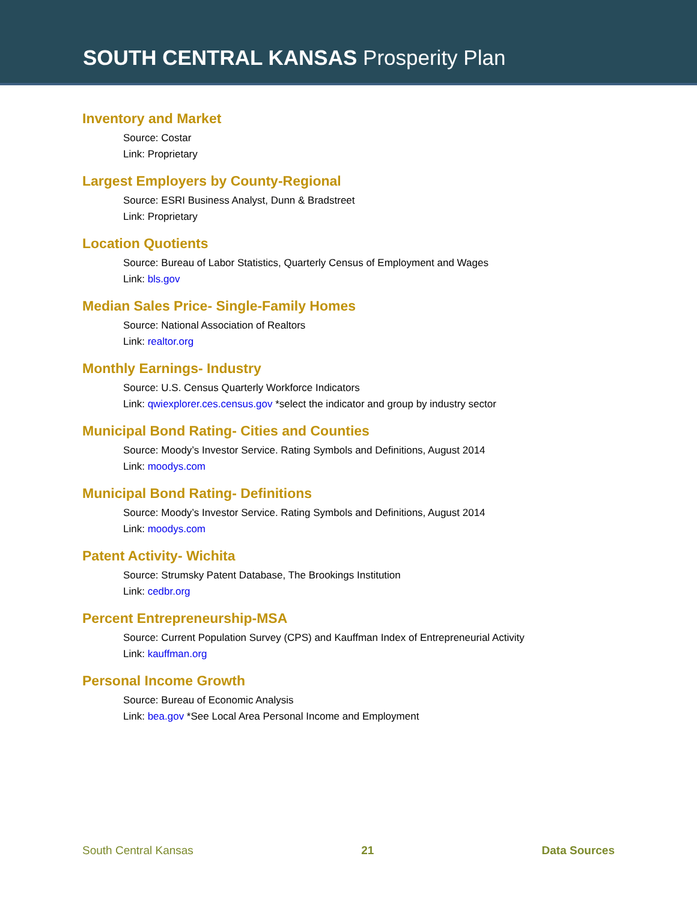SOUTH CENTRAL KANSAS Prosperity Plan
Inventory and Market
Source: Costar
Link: Proprietary
Largest Employers by County-Regional
Source: ESRI Business Analyst, Dunn & Bradstreet
Link: Proprietary
Location Quotients
Source: Bureau of Labor Statistics, Quarterly Census of Employment and Wages
Link: bls.gov
Median Sales Price- Single-Family Homes
Source: National Association of Realtors
Link: realtor.org
Monthly Earnings- Industry
Source: U.S. Census Quarterly Workforce Indicators
Link: qwiexplorer.ces.census.gov *select the indicator and group by industry sector
Municipal Bond Rating- Cities and Counties
Source: Moody’s Investor Service. Rating Symbols and Definitions, August 2014
Link: moodys.com
Municipal Bond Rating- Definitions
Source: Moody’s Investor Service. Rating Symbols and Definitions, August 2014
Link: moodys.com
Patent Activity- Wichita
Source: Strumsky Patent Database, The Brookings Institution
Link: cedbr.org
Percent Entrepreneurship-MSA
Source: Current Population Survey (CPS) and Kauffman Index of Entrepreneurial Activity
Link: kauffman.org
Personal Income Growth
Source: Bureau of Economic Analysis
Link: bea.gov *See Local Area Personal Income and Employment
South Central Kansas 21 Data Sources